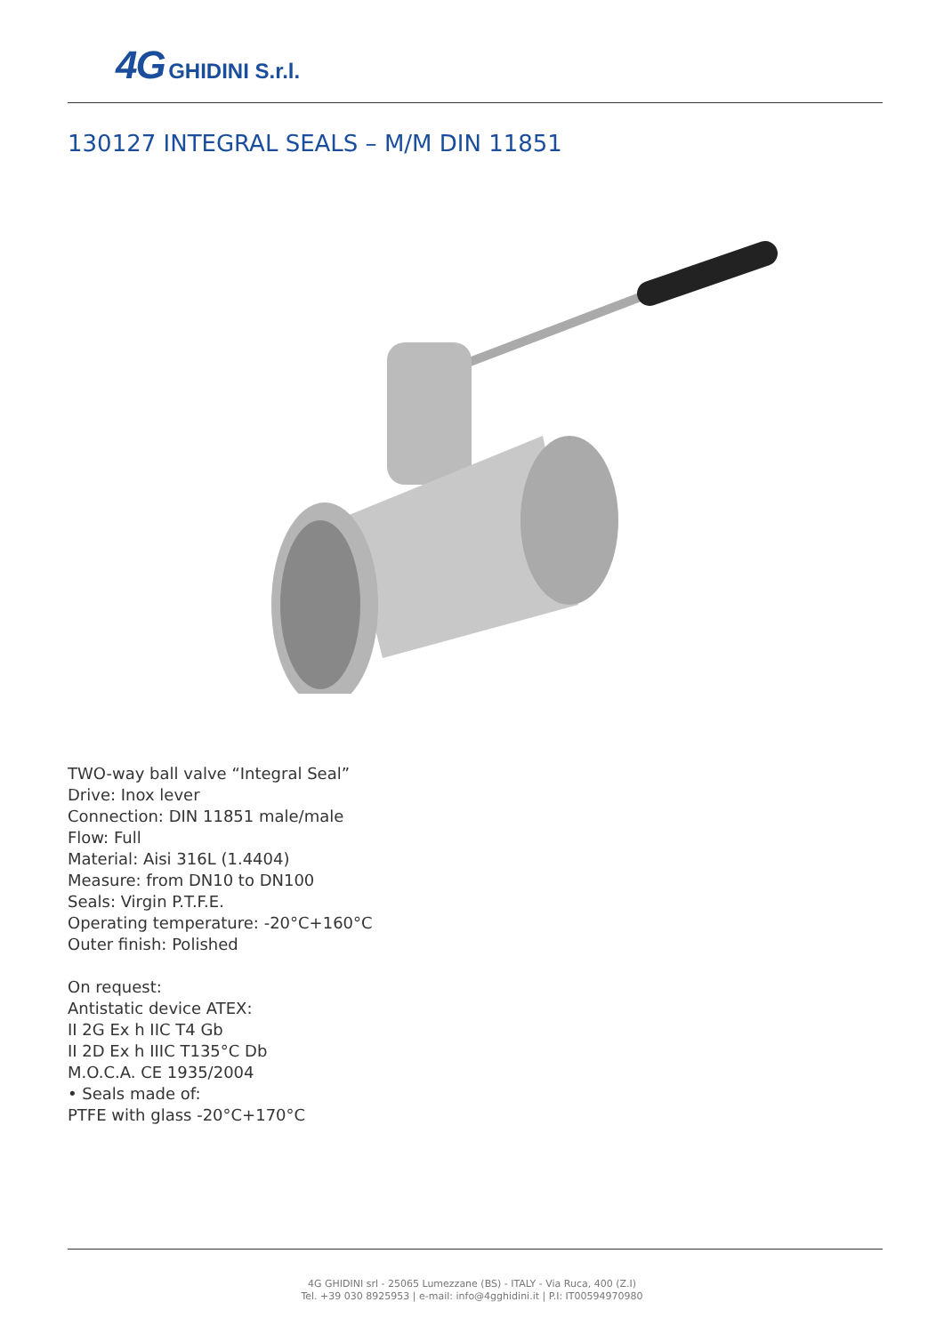4G GHIDINI S.r.l.
130127 INTEGRAL SEALS – M/M DIN 11851
TWO-way ball valve “Integral Seal”
Drive: Inox lever
Connection: DIN 11851 male/male
Flow: Full
Material: Aisi 316L (1.4404)
Measure: from DN10 to DN100
Seals: Virgin P.T.F.E.
Operating temperature: -20°C+160°C
Outer finish: Polished
On request:
Antistatic device ATEX:
II 2G Ex h IIC T4 Gb
II 2D Ex h IIIC T135°C Db
M.O.C.A. CE 1935/2004
• Seals made of:
PTFE with glass -20°C+170°C
4G GHIDINI srl - 25065 Lumezzane (BS) - ITALY - Via Ruca, 400 (Z.I)
Tel. +39 030 8925953 | e-mail: info@4gghidini.it | P.I: IT00594970980